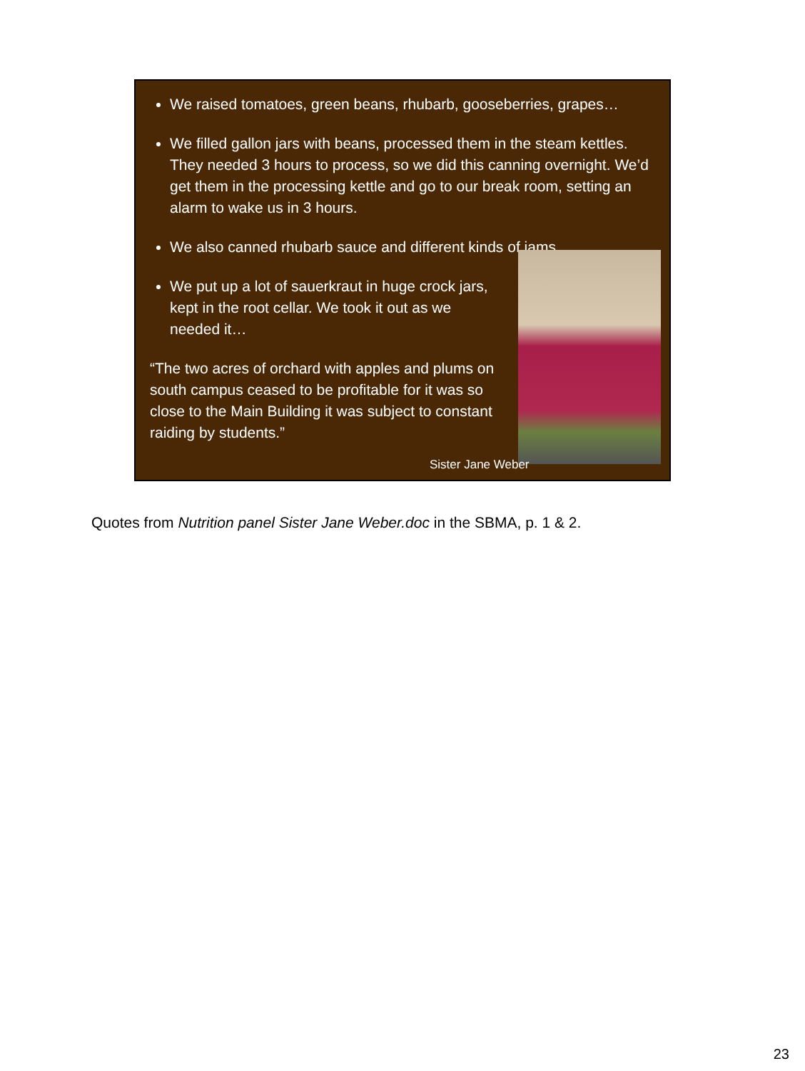We raised tomatoes, green beans, rhubarb, gooseberries, grapes…
We filled gallon jars with beans, processed them in the steam kettles. They needed 3 hours to process, so we did this canning overnight. We’d get them in the processing kettle and go to our break room, setting an alarm to wake us in 3 hours.
We also canned rhubarb sauce and different kinds of jams.
We put up a lot of sauerkraut in huge crock jars, kept in the root cellar. We took it out as we needed it…
“The two acres of orchard with apples and plums on south campus ceased to be profitable for it was so close to the Main Building it was subject to constant raiding by students.”
Sister Jane Weber
Quotes from Nutrition panel Sister Jane Weber.doc in the SBMA, p. 1 & 2.
23